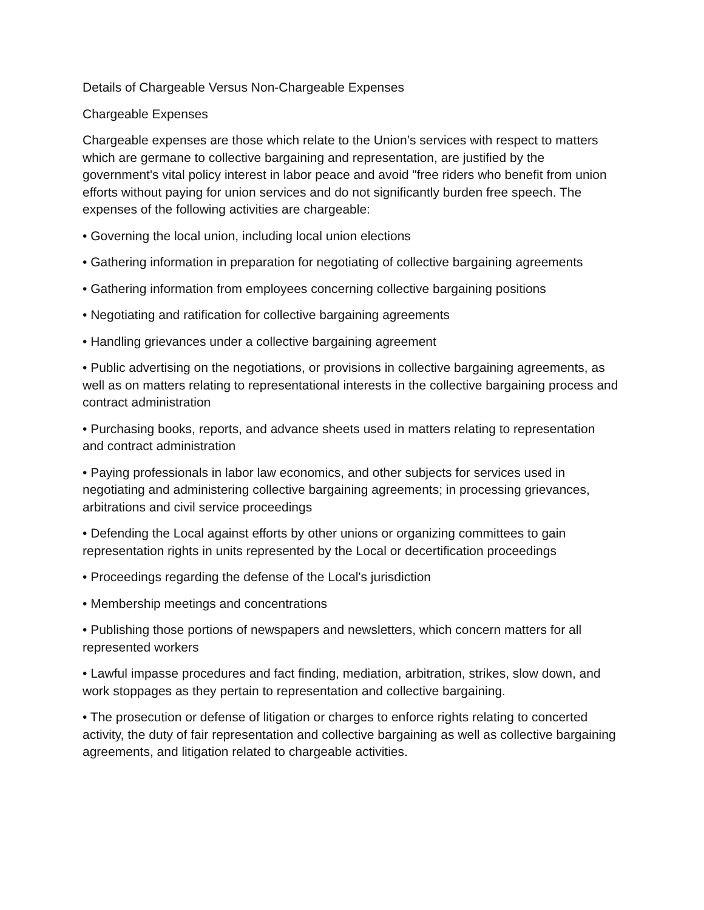Details of Chargeable Versus Non-Chargeable Expenses
Chargeable Expenses
Chargeable expenses are those which relate to the Union’s services with respect to matters which are germane to collective bargaining and representation, are justified by the government's vital policy interest in labor peace and avoid "free riders who benefit from union efforts without paying for union services and do not significantly burden free speech. The expenses of the following activities are chargeable:
• Governing the local union, including local union elections
• Gathering information in preparation for negotiating of collective bargaining agreements
• Gathering information from employees concerning collective bargaining positions
• Negotiating and ratification for collective bargaining agreements
• Handling grievances under a collective bargaining agreement
• Public advertising on the negotiations, or provisions in collective bargaining agreements, as well as on matters relating to representational interests in the collective bargaining process and contract administration
• Purchasing books, reports, and advance sheets used in matters relating to representation and contract administration
• Paying professionals in labor law economics, and other subjects for services used in negotiating and administering collective bargaining agreements; in processing grievances, arbitrations and civil service proceedings
• Defending the Local against efforts by other unions or organizing committees to gain representation rights in units represented by the Local or decertification proceedings
• Proceedings regarding the defense of the Local's jurisdiction
• Membership meetings and concentrations
• Publishing those portions of newspapers and newsletters, which concern matters for all represented workers
• Lawful impasse procedures and fact finding, mediation, arbitration, strikes, slow down, and work stoppages as they pertain to representation and collective bargaining.
• The prosecution or defense of litigation or charges to enforce rights relating to concerted activity, the duty of fair representation and collective bargaining as well as collective bargaining agreements, and litigation related to chargeable activities.